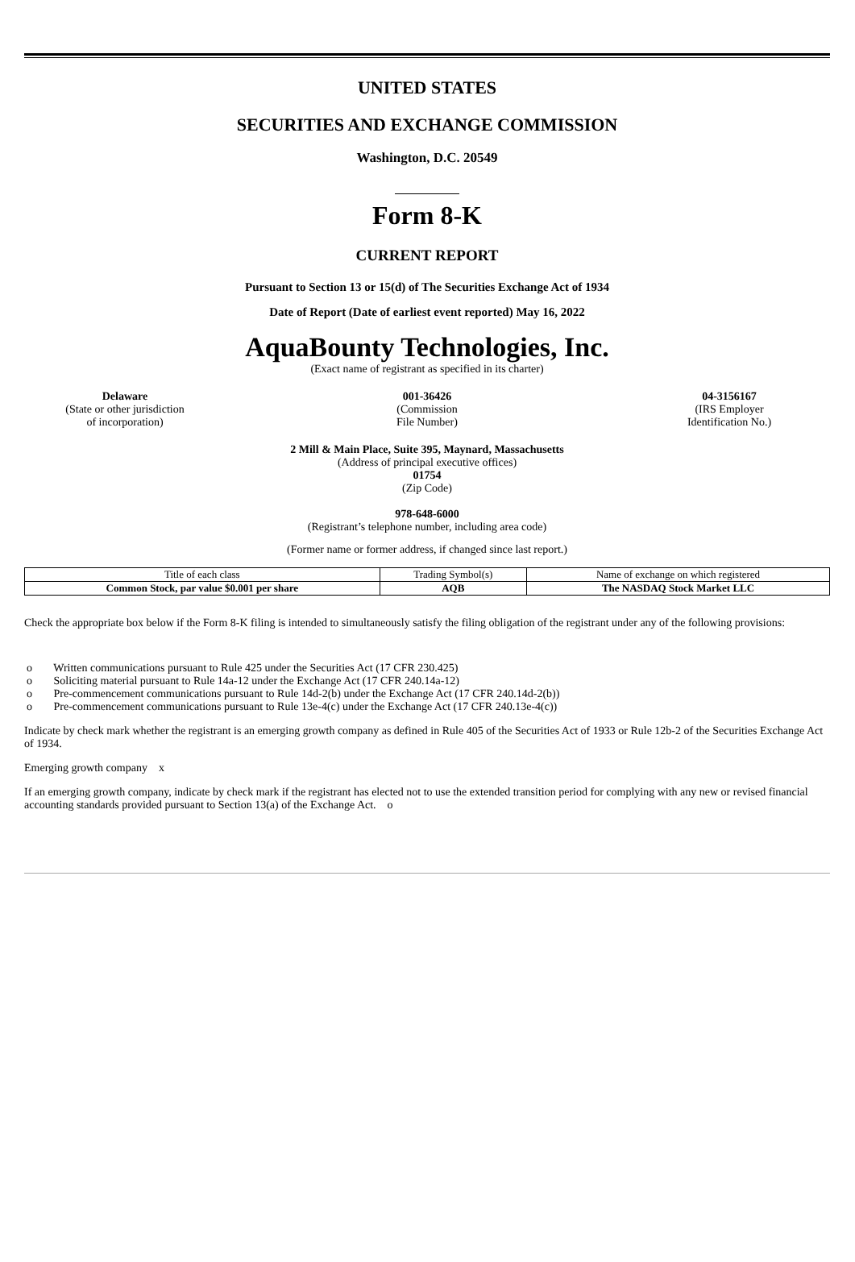UNITED STATES
SECURITIES AND EXCHANGE COMMISSION
Washington, D.C. 20549
Form 8-K
CURRENT REPORT
Pursuant to Section 13 or 15(d) of The Securities Exchange Act of 1934
Date of Report (Date of earliest event reported) May 16, 2022
AquaBounty Technologies, Inc.
(Exact name of registrant as specified in its charter)
Delaware
(State or other jurisdiction
of incorporation)
001-36426
(Commission
File Number)
04-3156167
(IRS Employer
Identification No.)
2 Mill & Main Place, Suite 395, Maynard, Massachusetts
(Address of principal executive offices)
01754
(Zip Code)
978-648-6000
(Registrant’s telephone number, including area code)
(Former name or former address, if changed since last report.)
| Title of each class | Trading Symbol(s) | Name of exchange on which registered |
| --- | --- | --- |
| Common Stock, par value $0.001 per share | AQB | The NASDAQ Stock Market LLC |
Check the appropriate box below if the Form 8-K filing is intended to simultaneously satisfy the filing obligation of the registrant under any of the following provisions:
o Written communications pursuant to Rule 425 under the Securities Act (17 CFR 230.425)
o Soliciting material pursuant to Rule 14a-12 under the Exchange Act (17 CFR 240.14a-12)
o Pre-commencement communications pursuant to Rule 14d-2(b) under the Exchange Act (17 CFR 240.14d-2(b))
o Pre-commencement communications pursuant to Rule 13e-4(c) under the Exchange Act (17 CFR 240.13e-4(c))
Indicate by check mark whether the registrant is an emerging growth company as defined in Rule 405 of the Securities Act of 1933 or Rule 12b-2 of the Securities Exchange Act of 1934.
Emerging growth company x
If an emerging growth company, indicate by check mark if the registrant has elected not to use the extended transition period for complying with any new or revised financial accounting standards provided pursuant to Section 13(a) of the Exchange Act. o